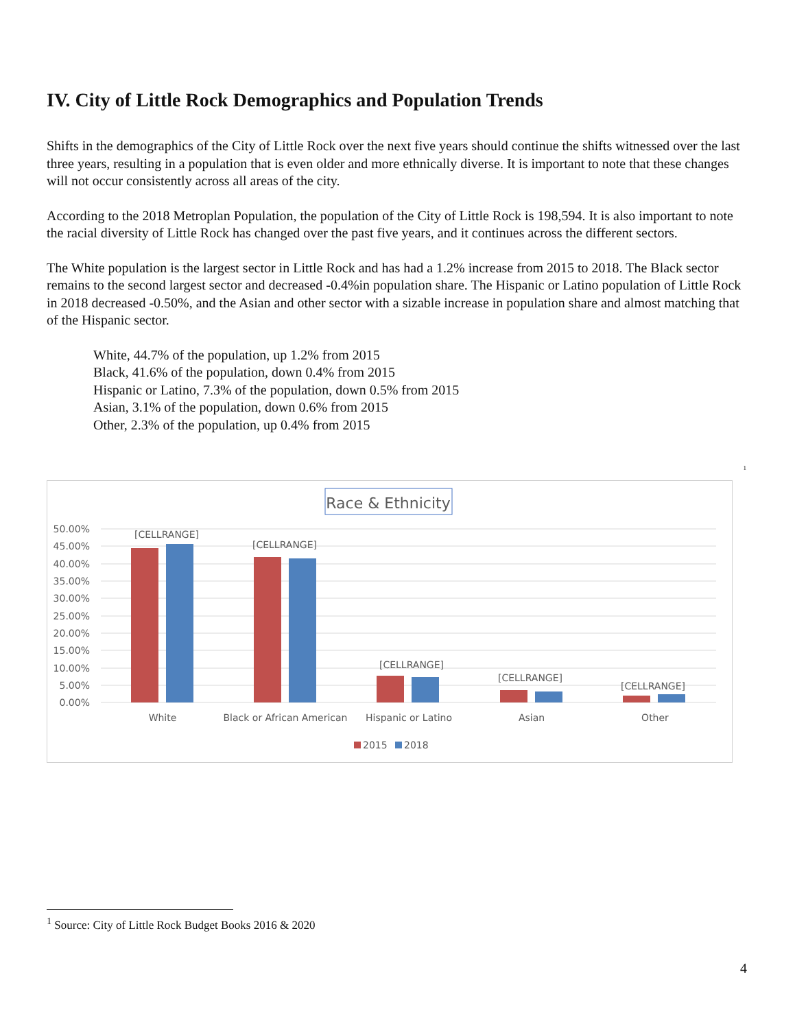IV. City of Little Rock Demographics and Population Trends
Shifts in the demographics of the City of Little Rock over the next five years should continue the shifts witnessed over the last three years, resulting in a population that is even older and more ethnically diverse. It is important to note that these changes will not occur consistently across all areas of the city.
According to the 2018 Metroplan Population, the population of the City of Little Rock is 198,594. It is also important to note the racial diversity of Little Rock has changed over the past five years, and it continues across the different sectors.
The White population is the largest sector in Little Rock and has had a 1.2% increase from 2015 to 2018. The Black sector remains to the second largest sector and decreased -0.4%in population share. The Hispanic or Latino population of Little Rock in 2018 decreased -0.50%, and the Asian and other sector with a sizable increase in population share and almost matching that of the Hispanic sector.
White, 44.7% of the population, up 1.2% from 2015
Black, 41.6% of the population, down 0.4% from 2015
Hispanic or Latino, 7.3% of the population, down 0.5% from 2015
Asian, 3.1% of the population, down 0.6% from 2015
Other, 2.3% of the population, up 0.4% from 2015
<sup>1</sup>
Race & Ethnicity
50.00%
45.00%
40.00%
35.00%
30.00%
25.00%
20.00%
15.00%
10.00%
5.00%
0.00%
[CELLRANGE]
[CELLRANGE]
[CELLRANGE]
[CELLRANGE]
[CELLRANGE]
White
Black or African American
Hispanic or Latino
Asian
Other
2015
2018
<sup>1</sup> Source: City of Little Rock Budget Books 2016 & 2020
4